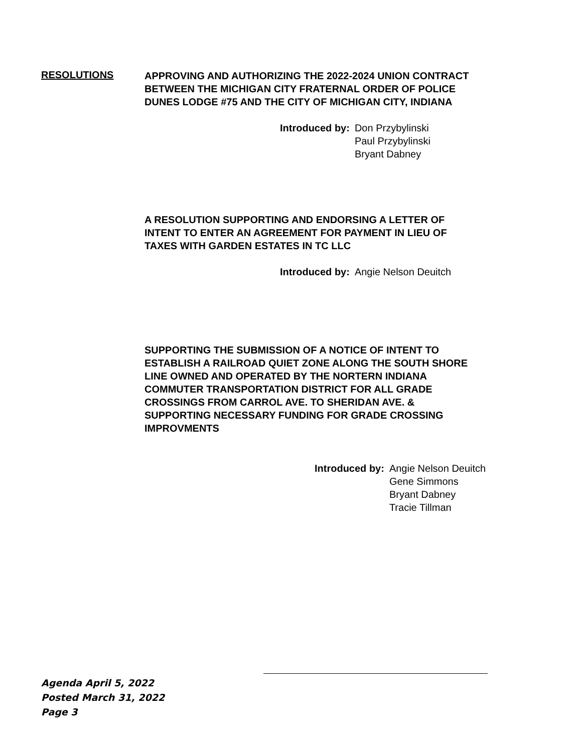RESOLUTIONS
APPROVING AND AUTHORIZING THE 2022-2024 UNION CONTRACT
BETWEEN THE MICHIGAN CITY FRATERNAL ORDER OF POLICE
DUNES LODGE #75 AND THE CITY OF MICHIGAN CITY, INDIANA
Introduced by: Don Przybylinski
Paul Przybylinski
Bryant Dabney
A RESOLUTION SUPPORTING AND ENDORSING A LETTER OF
INTENT TO ENTER AN AGREEMENT FOR PAYMENT IN LIEU OF
TAXES WITH GARDEN ESTATES IN TC LLC
Introduced by: Angie Nelson Deuitch
SUPPORTING THE SUBMISSION OF A NOTICE OF INTENT TO
ESTABLISH A RAILROAD QUIET ZONE ALONG THE SOUTH SHORE
LINE OWNED AND OPERATED BY THE NORTERN INDIANA
COMMUTER TRANSPORTATION DISTRICT FOR ALL GRADE
CROSSINGS FROM CARROL AVE. TO SHERIDAN AVE. &
SUPPORTING NECESSARY FUNDING FOR GRADE CROSSING
IMPROVMENTS
Introduced by: Angie Nelson Deuitch
Gene Simmons
Bryant Dabney
Tracie Tillman
Agenda April 5, 2022
Posted March 31, 2022
Page 3